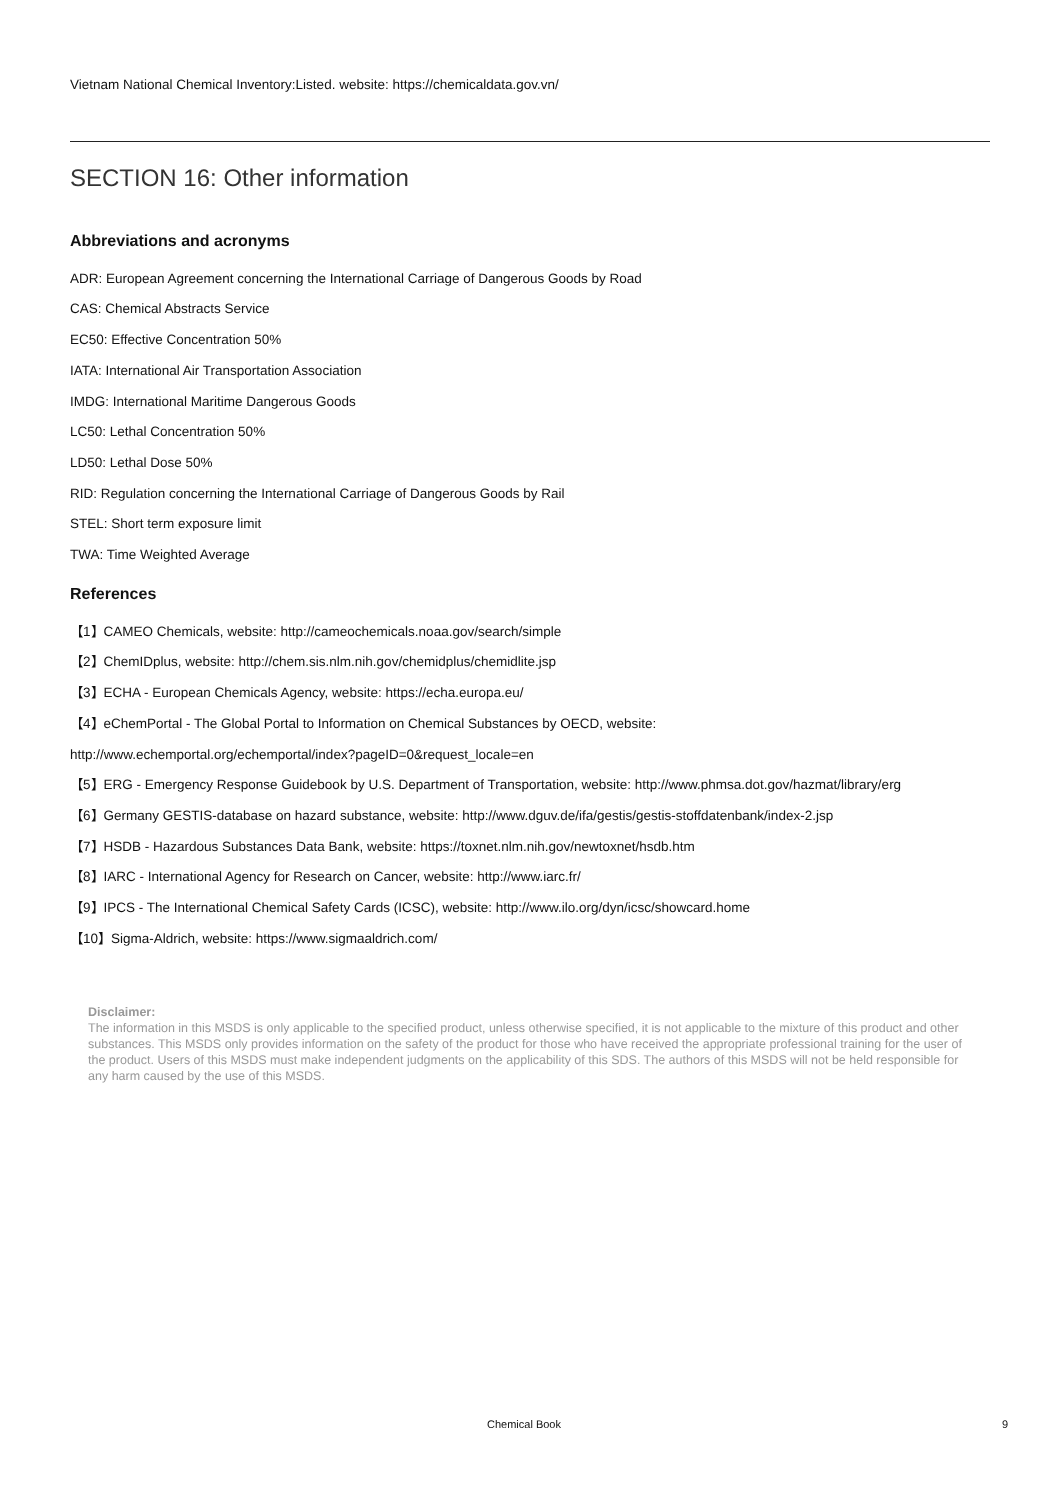Vietnam National Chemical Inventory:Listed. website: https://chemicaldata.gov.vn/
SECTION 16: Other information
Abbreviations and acronyms
ADR: European Agreement concerning the International Carriage of Dangerous Goods by Road
CAS: Chemical Abstracts Service
EC50: Effective Concentration 50%
IATA: International Air Transportation Association
IMDG: International Maritime Dangerous Goods
LC50: Lethal Concentration 50%
LD50: Lethal Dose 50%
RID: Regulation concerning the International Carriage of Dangerous Goods by Rail
STEL: Short term exposure limit
TWA: Time Weighted Average
References
【1】CAMEO Chemicals, website: http://cameochemicals.noaa.gov/search/simple
【2】ChemIDplus, website: http://chem.sis.nlm.nih.gov/chemidplus/chemidlite.jsp
【3】ECHA - European Chemicals Agency, website: https://echa.europa.eu/
【4】eChemPortal - The Global Portal to Information on Chemical Substances by OECD, website:
http://www.echemportal.org/echemportal/index?pageID=0&request_locale=en
【5】ERG - Emergency Response Guidebook by U.S. Department of Transportation, website: http://www.phmsa.dot.gov/hazmat/library/erg
【6】Germany GESTIS-database on hazard substance, website: http://www.dguv.de/ifa/gestis/gestis-stoffdatenbank/index-2.jsp
【7】HSDB - Hazardous Substances Data Bank, website: https://toxnet.nlm.nih.gov/newtoxnet/hsdb.htm
【8】IARC - International Agency for Research on Cancer, website: http://www.iarc.fr/
【9】IPCS - The International Chemical Safety Cards (ICSC), website: http://www.ilo.org/dyn/icsc/showcard.home
【10】Sigma-Aldrich, website: https://www.sigmaaldrich.com/
Disclaimer:
The information in this MSDS is only applicable to the specified product, unless otherwise specified, it is not applicable to the mixture of this product and other substances. This MSDS only provides information on the safety of the product for those who have received the appropriate professional training for the user of the product. Users of this MSDS must make independent judgments on the applicability of this SDS. The authors of this MSDS will not be held responsible for any harm caused by the use of this MSDS.
Chemical Book 9